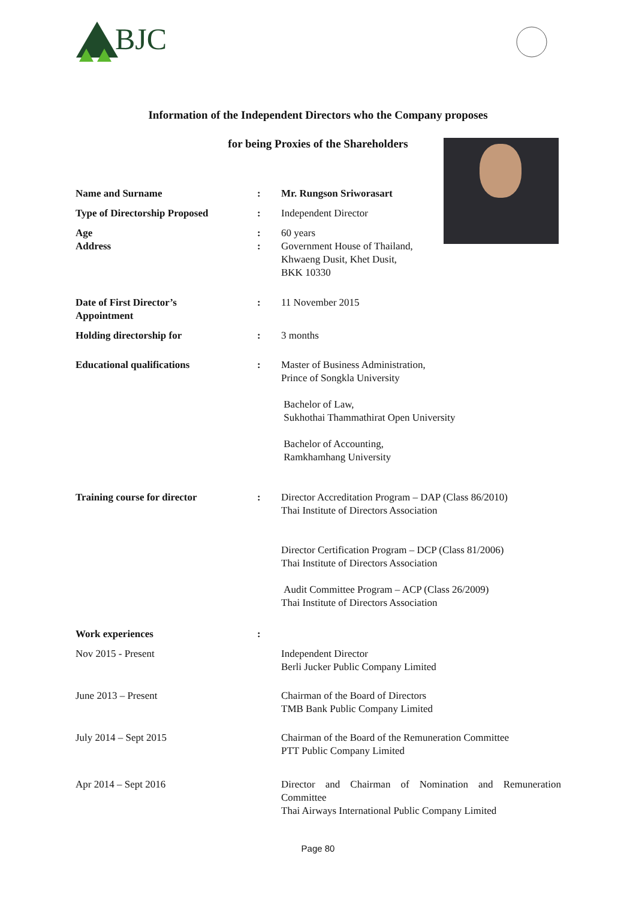BJC
Information of the Independent Directors who the Company proposes
for being Proxies of the Shareholders
Name and Surname : Mr. Rungson Sriworasart
Type of Directorship Proposed : Independent Director
Age : 60 years
Address : Government House of Thailand,
Khwaeng Dusit, Khet Dusit,
BKK 10330
Date of First Director’s
Appointment
: 11 November 2015
Holding directorship for : 3 months
Educational qualifications : Master of Business Administration,
Prince of Songkla University
Bachelor of Law,
Sukhothai Thammathirat Open University
Bachelor of Accounting,
Ramkhamhang University
Training course for director : Director Accreditation Program – DAP (Class 86/2010)
Thai Institute of Directors Association
Director Certification Program – DCP (Class 81/2006)
Thai Institute of Directors Association
Audit Committee Program – ACP (Class 26/2009)
Thai Institute of Directors Association
Work experiences :
Nov 2015 - Present Independent Director
Berli Jucker Public Company Limited
June 2013 – Present Chairman of the Board of Directors
TMB Bank Public Company Limited
July 2014 – Sept 2015 Chairman of the Board of the Remuneration Committee
PTT Public Company Limited
Apr 2014 – Sept 2016 Director and Chairman of Nomination and Remuneration Committee
Thai Airways International Public Company Limited
Page 80